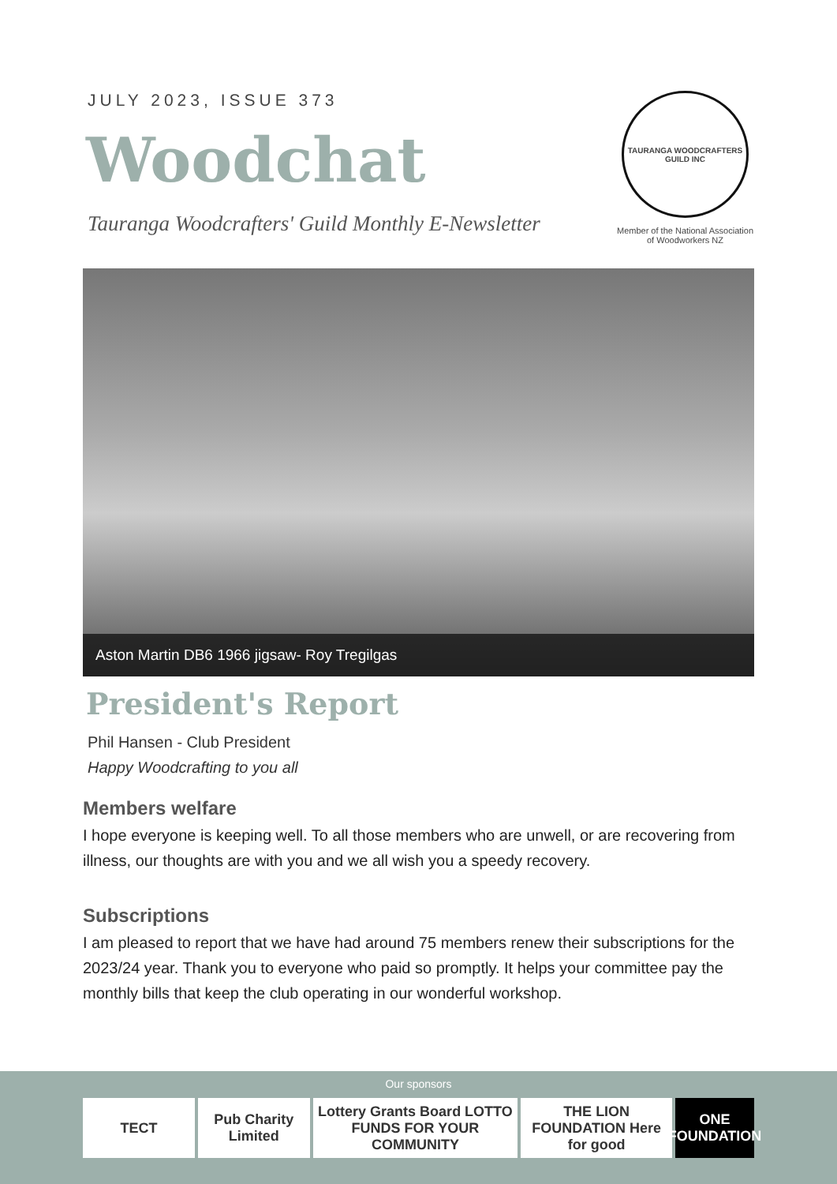JULY 2023, ISSUE 373
Woodchat
Tauranga Woodcrafters' Guild Monthly E-Newsletter
TAURANGA WOODCRAFTERS GUILD INC
Member of the National Association of Woodworkers NZ
Aston Martin DB6 1966 jigsaw- Roy Tregilgas
President's Report
Phil Hansen - Club President
Happy Woodcrafting to you all
Members welfare
I hope everyone is keeping well. To all those members who are unwell, or are recovering from illness, our thoughts are with you and we all wish you a speedy recovery.
Subscriptions
I am pleased to report that we have had around 75 members renew their subscriptions for the 2023/24 year. Thank you to everyone who paid so promptly. It helps your committee pay the monthly bills that keep the club operating in our wonderful workshop.
Our sponsors
TECT Pub Charity Limited
Lottery Grants Board LOTTO FUNDS FOR YOUR COMMUNITY
THE LION FOUNDATION Here for good
ONE FOUNDATION